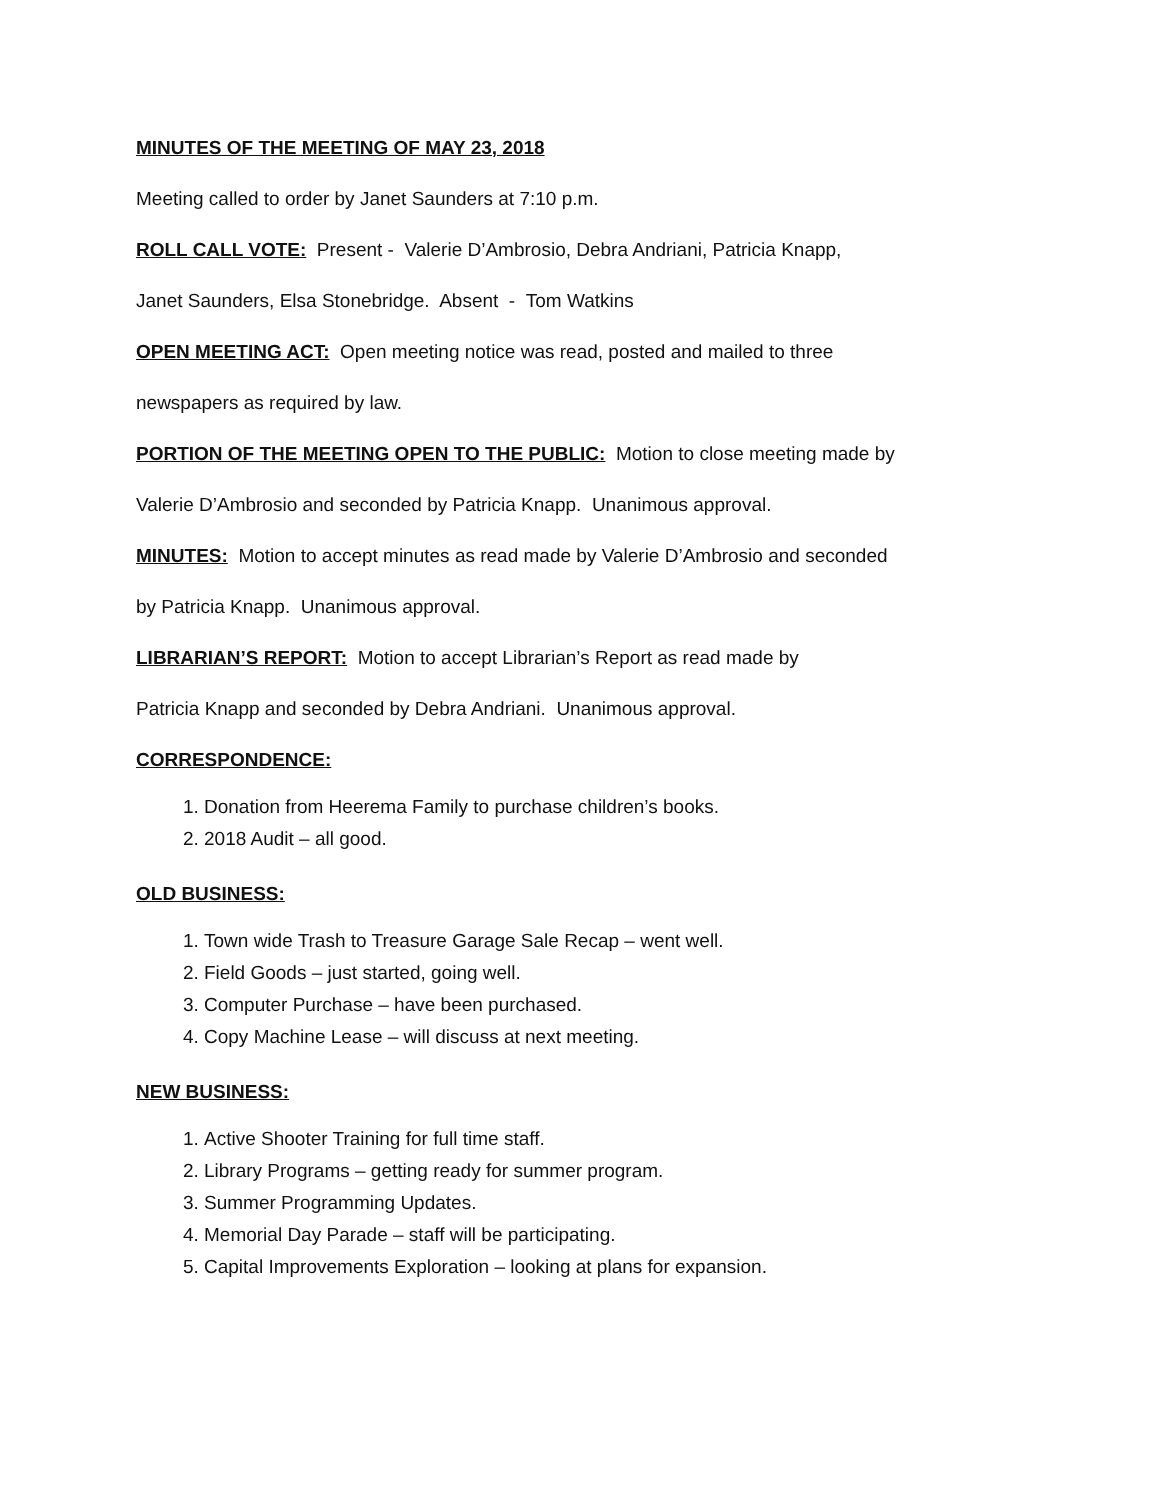MINUTES OF THE MEETING OF MAY 23, 2018
Meeting called to order by Janet Saunders at 7:10 p.m.
ROLL CALL VOTE: Present - Valerie D’Ambrosio, Debra Andriani, Patricia Knapp,
Janet Saunders, Elsa Stonebridge. Absent - Tom Watkins
OPEN MEETING ACT: Open meeting notice was read, posted and mailed to three
newspapers as required by law.
PORTION OF THE MEETING OPEN TO THE PUBLIC: Motion to close meeting made by
Valerie D’Ambrosio and seconded by Patricia Knapp. Unanimous approval.
MINUTES: Motion to accept minutes as read made by Valerie D’Ambrosio and seconded
by Patricia Knapp. Unanimous approval.
LIBRARIAN’S REPORT: Motion to accept Librarian’s Report as read made by
Patricia Knapp and seconded by Debra Andriani. Unanimous approval.
CORRESPONDENCE:
1. Donation from Heerema Family to purchase children’s books.
2. 2018 Audit – all good.
OLD BUSINESS:
1. Town wide Trash to Treasure Garage Sale Recap – went well.
2. Field Goods – just started, going well.
3. Computer Purchase – have been purchased.
4. Copy Machine Lease – will discuss at next meeting.
NEW BUSINESS:
1. Active Shooter Training for full time staff.
2. Library Programs – getting ready for summer program.
3. Summer Programming Updates.
4. Memorial Day Parade – staff will be participating.
5. Capital Improvements Exploration – looking at plans for expansion.